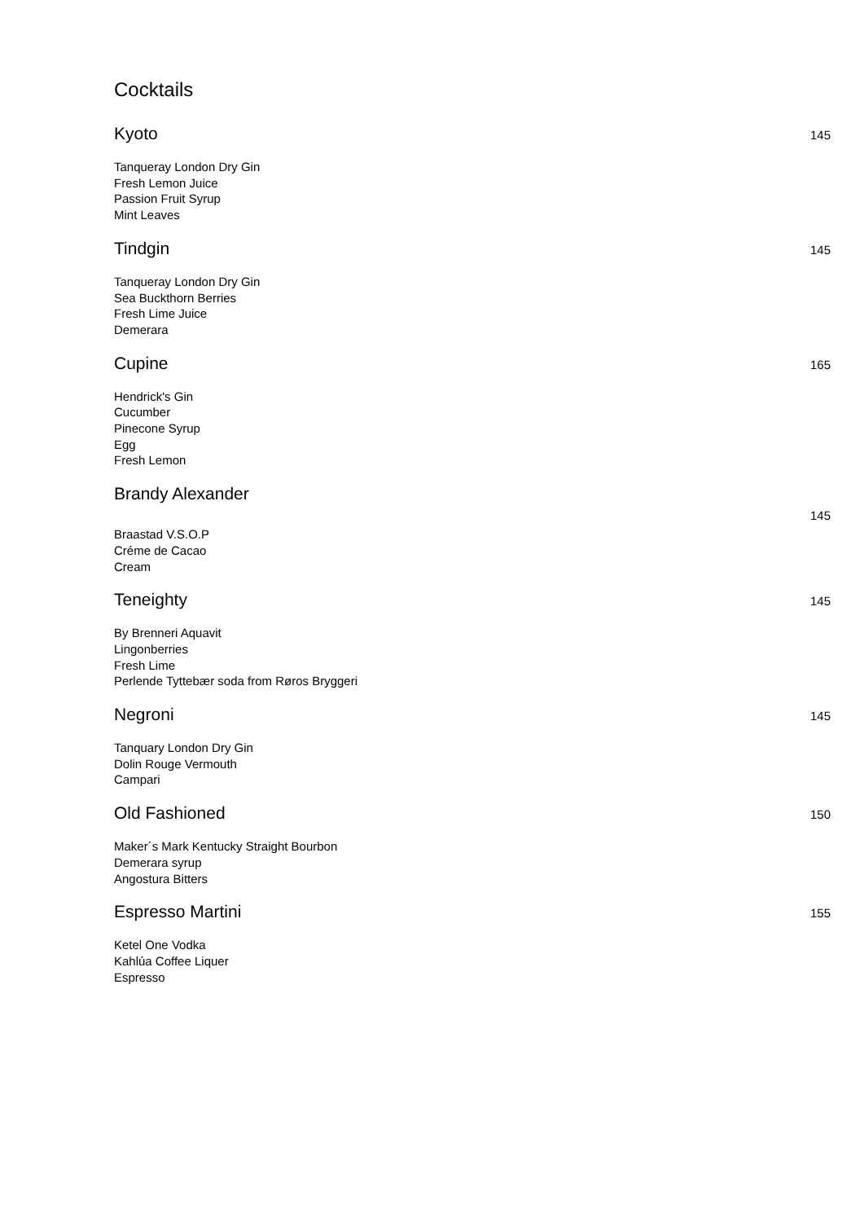Cocktails
Kyoto 145
Tanqueray London Dry Gin
Fresh Lemon Juice
Passion Fruit Syrup
Mint Leaves
Tindgin 145
Tanqueray London Dry Gin
Sea Buckthorn Berries
Fresh Lime Juice
Demerara
Cupine 165
Hendrick's Gin
Cucumber
Pinecone Syrup
Egg
Fresh Lemon
Brandy Alexander
145
Braastad V.S.O.P
Créme de Cacao
Cream
Teneighty 145
By Brenneri Aquavit
Lingonberries
Fresh Lime
Perlende Tyttebær soda from Røros Bryggeri
Negroni 145
Tanquary London Dry Gin
Dolin Rouge Vermouth
Campari
Old Fashioned 150
Maker´s Mark Kentucky Straight Bourbon
Demerara syrup
Angostura Bitters
Espresso Martini 155
Ketel One Vodka
Kahlúa Coffee Liquer
Espresso